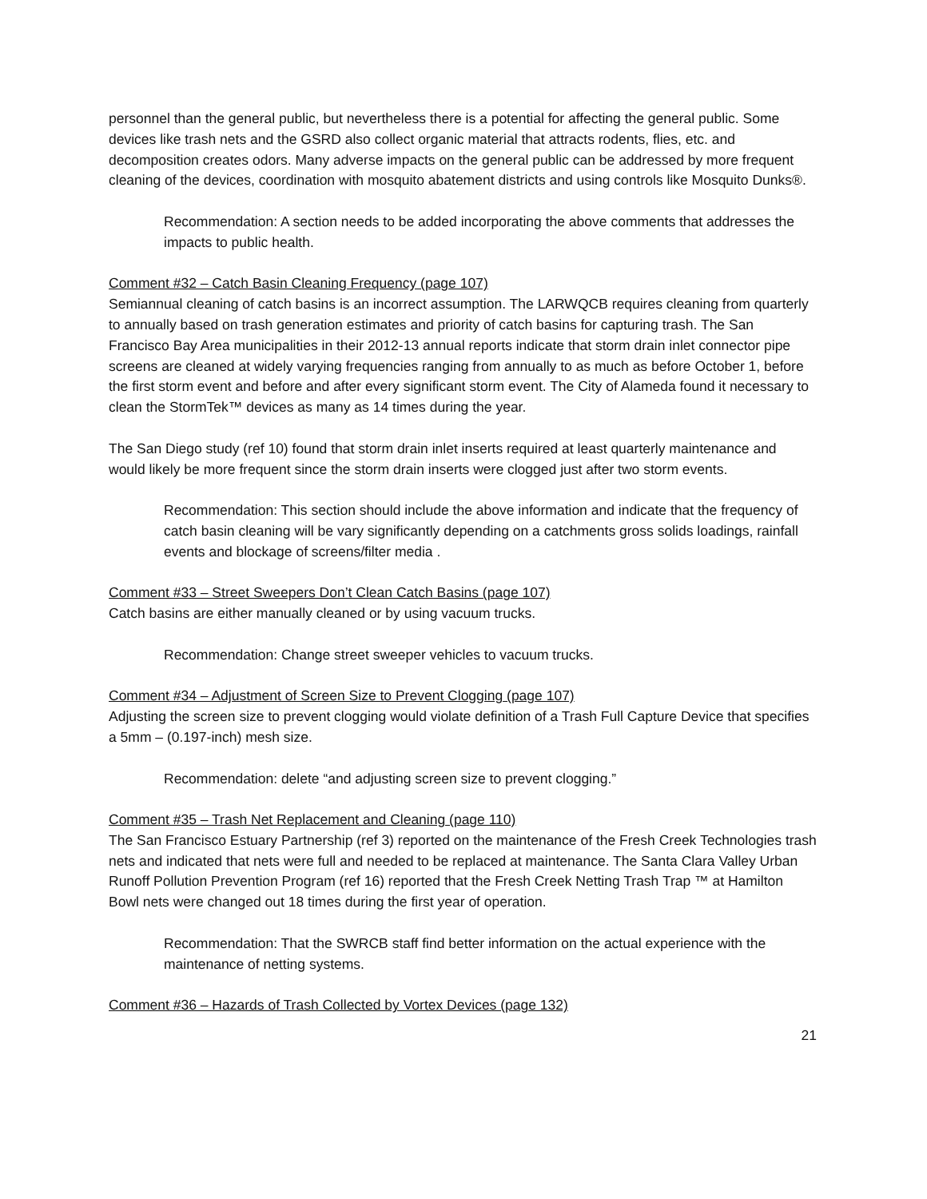personnel than the general public, but nevertheless there is a potential for affecting the general public. Some devices like trash nets and the GSRD also collect organic material that attracts rodents, flies, etc. and decomposition creates odors. Many adverse impacts on the general public can be addressed by more frequent cleaning of the devices, coordination with mosquito abatement districts and using controls like Mosquito Dunks®.
Recommendation: A section needs to be added incorporating the above comments that addresses the impacts to public health.
Comment #32 – Catch Basin Cleaning Frequency (page 107)
Semiannual cleaning of catch basins is an incorrect assumption. The LARWQCB requires cleaning from quarterly to annually based on trash generation estimates and priority of catch basins for capturing trash. The San Francisco Bay Area municipalities in their 2012-13 annual reports indicate that storm drain inlet connector pipe screens are cleaned at widely varying frequencies ranging from annually to as much as before October 1, before the first storm event and before and after every significant storm event. The City of Alameda found it necessary to clean the StormTek™ devices as many as 14 times during the year.
The San Diego study (ref 10) found that storm drain inlet inserts required at least quarterly maintenance and would likely be more frequent since the storm drain inserts were clogged just after two storm events.
Recommendation: This section should include the above information and indicate that the frequency of catch basin cleaning will be vary significantly depending on a catchments gross solids loadings, rainfall events and blockage of screens/filter media .
Comment #33 – Street Sweepers Don’t Clean Catch Basins (page 107)
Catch basins are either manually cleaned or by using vacuum trucks.
Recommendation: Change street sweeper vehicles to vacuum trucks.
Comment #34 – Adjustment of Screen Size to Prevent Clogging (page 107)
Adjusting the screen size to prevent clogging would violate definition of a Trash Full Capture Device that specifies a 5mm – (0.197-inch) mesh size.
Recommendation: delete “and adjusting screen size to prevent clogging.”
Comment #35 – Trash Net Replacement and Cleaning (page 110)
The San Francisco Estuary Partnership (ref 3) reported on the maintenance of the Fresh Creek Technologies trash nets and indicated that nets were full and needed to be replaced at maintenance. The Santa Clara Valley Urban Runoff Pollution Prevention Program (ref 16) reported that the Fresh Creek Netting Trash Trap ™ at Hamilton Bowl nets were changed out 18 times during the first year of operation.
Recommendation: That the SWRCB staff find better information on the actual experience with the maintenance of netting systems.
Comment #36 – Hazards of Trash Collected by Vortex Devices (page 132)
21